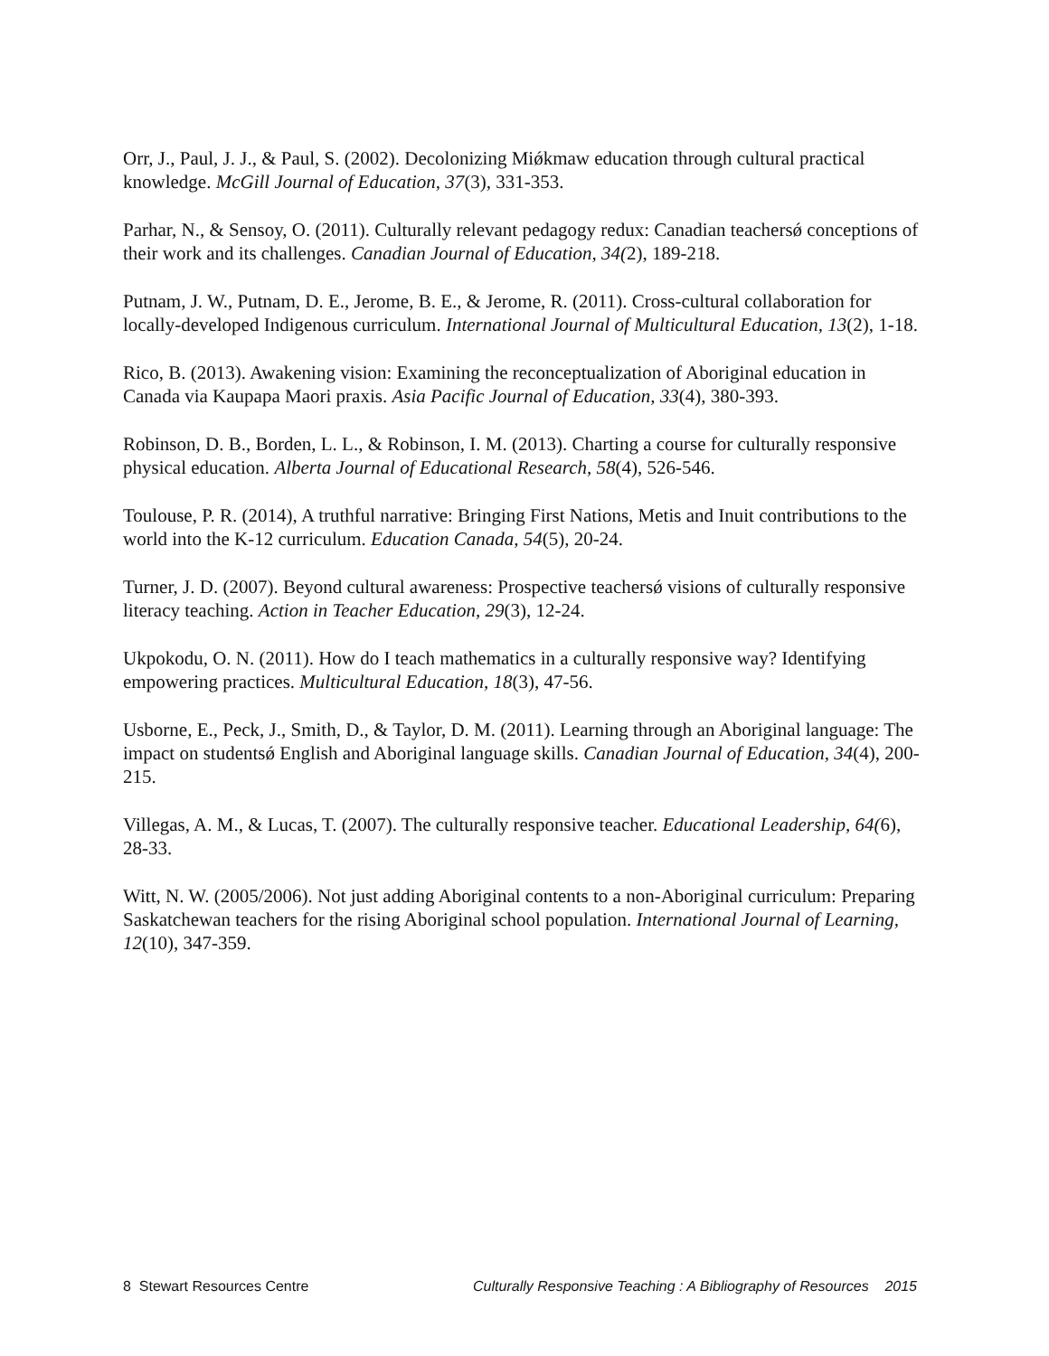Orr, J., Paul, J. J., & Paul, S. (2002). Decolonizing Miǿkmaw education through cultural practical knowledge. McGill Journal of Education, 37(3), 331-353.
Parhar, N., & Sensoy, O. (2011). Culturally relevant pedagogy redux: Canadian teachersǿ conceptions of their work and its challenges. Canadian Journal of Education, 34(2), 189-218.
Putnam, J. W., Putnam, D. E., Jerome, B. E., & Jerome, R. (2011). Cross-cultural collaboration for locally-developed Indigenous curriculum. International Journal of Multicultural Education, 13(2), 1-18.
Rico, B. (2013). Awakening vision: Examining the reconceptualization of Aboriginal education in Canada via Kaupapa Maori praxis. Asia Pacific Journal of Education, 33(4), 380-393.
Robinson, D. B., Borden, L. L., & Robinson, I. M. (2013). Charting a course for culturally responsive physical education. Alberta Journal of Educational Research, 58(4), 526-546.
Toulouse, P. R. (2014), A truthful narrative: Bringing First Nations, Metis and Inuit contributions to the world into the K-12 curriculum. Education Canada, 54(5), 20-24.
Turner, J. D. (2007). Beyond cultural awareness: Prospective teachersǿ visions of culturally responsive literacy teaching. Action in Teacher Education, 29(3), 12-24.
Ukpokodu, O. N. (2011). How do I teach mathematics in a culturally responsive way? Identifying empowering practices. Multicultural Education, 18(3), 47-56.
Usborne, E., Peck, J., Smith, D., & Taylor, D. M. (2011). Learning through an Aboriginal language: The impact on studentsǿ English and Aboriginal language skills. Canadian Journal of Education, 34(4), 200-215.
Villegas, A. M., & Lucas, T. (2007). The culturally responsive teacher. Educational Leadership, 64(6), 28-33.
Witt, N. W. (2005/2006). Not just adding Aboriginal contents to a non-Aboriginal curriculum: Preparing Saskatchewan teachers for the rising Aboriginal school population. International Journal of Learning, 12(10), 347-359.
8 Stewart Resources Centre Culturally Responsive Teaching : A Bibliography of Resources 2015